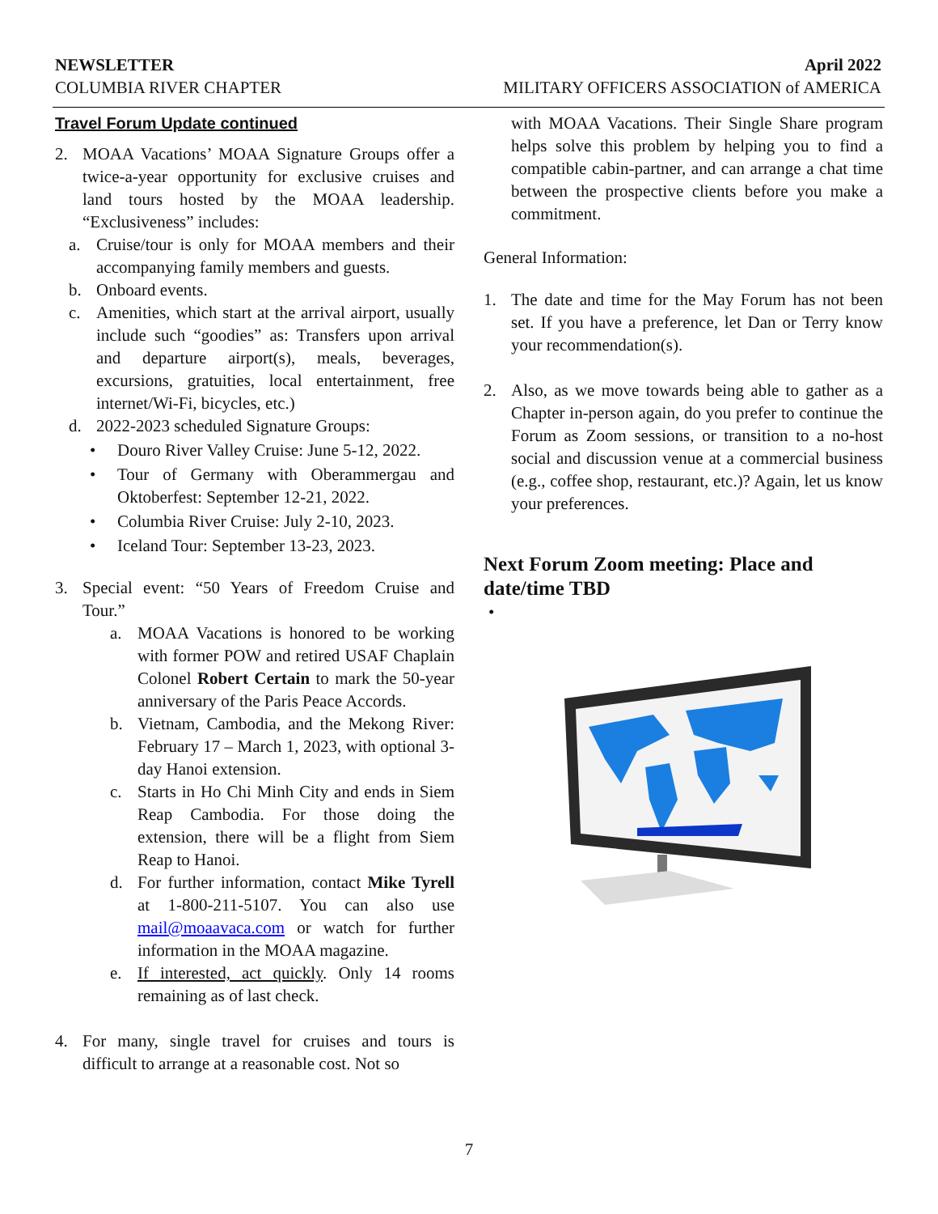NEWSLETTER April 2022
COLUMBIA RIVER CHAPTER MILITARY OFFICERS ASSOCIATION of AMERICA
Travel Forum Update continued
2. MOAA Vacations’ MOAA Signature Groups offer a twice-a-year opportunity for exclusive cruises and land tours hosted by the MOAA leadership. “Exclusiveness” includes:
a. Cruise/tour is only for MOAA members and their accompanying family members and guests.
b. Onboard events.
c. Amenities, which start at the arrival airport, usually include such “goodies” as: Transfers upon arrival and departure airport(s), meals, beverages, excursions, gratuities, local entertainment, free internet/Wi-Fi, bicycles, etc.)
d. 2022-2023 scheduled Signature Groups:
• Douro River Valley Cruise: June 5-12, 2022.
• Tour of Germany with Oberammergau and Oktoberfest: September 12-21, 2022.
• Columbia River Cruise: July 2-10, 2023.
• Iceland Tour: September 13-23, 2023.
3. Special event: “50 Years of Freedom Cruise and Tour.”
a. MOAA Vacations is honored to be working with former POW and retired USAF Chaplain Colonel Robert Certain to mark the 50-year anniversary of the Paris Peace Accords.
b. Vietnam, Cambodia, and the Mekong River: February 17 – March 1, 2023, with optional 3-day Hanoi extension.
c. Starts in Ho Chi Minh City and ends in Siem Reap Cambodia. For those doing the extension, there will be a flight from Siem Reap to Hanoi.
d. For further information, contact Mike Tyrell at 1-800-211-5107. You can also use mail@moaavaca.com or watch for further information in the MOAA magazine.
e. If interested, act quickly. Only 14 rooms remaining as of last check.
4. For many, single travel for cruises and tours is difficult to arrange at a reasonable cost. Not so
with MOAA Vacations. Their Single Share program helps solve this problem by helping you to find a compatible cabin-partner, and can arrange a chat time between the prospective clients before you make a commitment.
General Information:
1. The date and time for the May Forum has not been set. If you have a preference, let Dan or Terry know your recommendation(s).
2. Also, as we move towards being able to gather as a Chapter in-person again, do you prefer to continue the Forum as Zoom sessions, or transition to a no-host social and discussion venue at a commercial business (e.g., coffee shop, restaurant, etc.)? Again, let us know your preferences.
Next Forum Zoom meeting: Place and date/time TBD
•
7